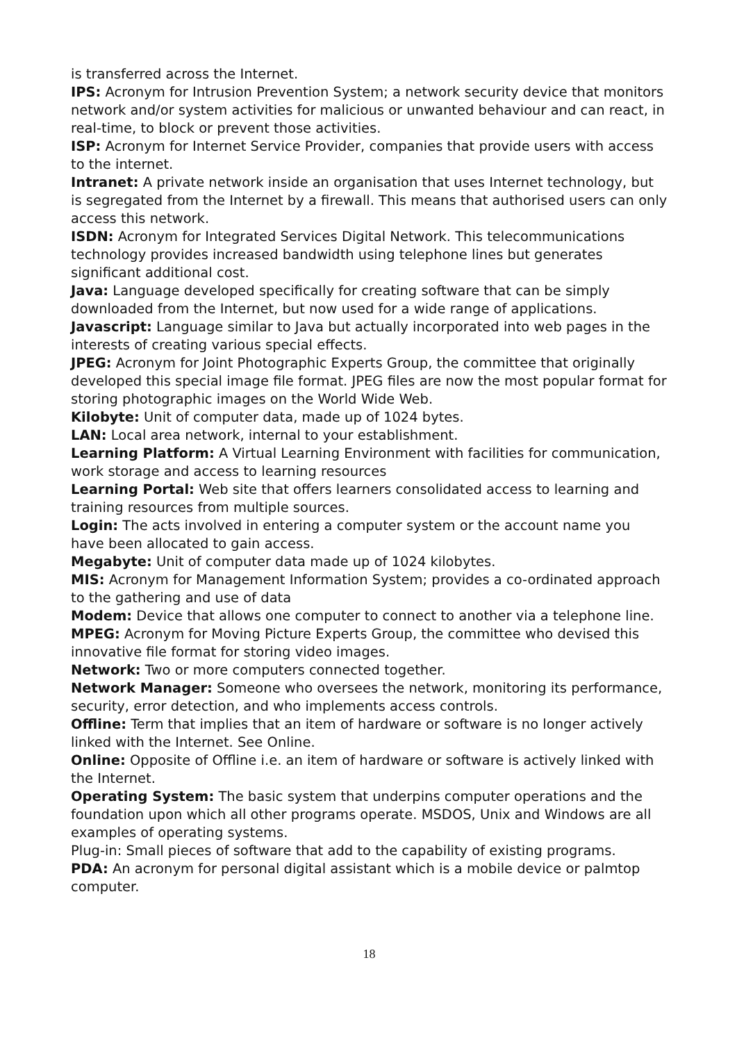is transferred across the Internet.
IPS: Acronym for Intrusion Prevention System; a network security device that monitors network and/or system activities for malicious or unwanted behaviour and can react, in real-time, to block or prevent those activities.
ISP: Acronym for Internet Service Provider, companies that provide users with access to the internet.
Intranet: A private network inside an organisation that uses Internet technology, but is segregated from the Internet by a firewall. This means that authorised users can only access this network.
ISDN: Acronym for Integrated Services Digital Network. This telecommunications technology provides increased bandwidth using telephone lines but generates significant additional cost.
Java: Language developed specifically for creating software that can be simply downloaded from the Internet, but now used for a wide range of applications.
Javascript: Language similar to Java but actually incorporated into web pages in the interests of creating various special effects.
JPEG: Acronym for Joint Photographic Experts Group, the committee that originally developed this special image file format. JPEG files are now the most popular format for storing photographic images on the World Wide Web.
Kilobyte: Unit of computer data, made up of 1024 bytes.
LAN: Local area network, internal to your establishment.
Learning Platform: A Virtual Learning Environment with facilities for communication, work storage and access to learning resources
Learning Portal: Web site that offers learners consolidated access to learning and training resources from multiple sources.
Login: The acts involved in entering a computer system or the account name you have been allocated to gain access.
Megabyte: Unit of computer data made up of 1024 kilobytes.
MIS: Acronym for Management Information System; provides a co-ordinated approach to the gathering and use of data
Modem: Device that allows one computer to connect to another via a telephone line.
MPEG: Acronym for Moving Picture Experts Group, the committee who devised this innovative file format for storing video images.
Network: Two or more computers connected together.
Network Manager: Someone who oversees the network, monitoring its performance, security, error detection, and who implements access controls.
Offline: Term that implies that an item of hardware or software is no longer actively linked with the Internet. See Online.
Online: Opposite of Offline i.e. an item of hardware or software is actively linked with the Internet.
Operating System: The basic system that underpins computer operations and the foundation upon which all other programs operate. MSDOS, Unix and Windows are all examples of operating systems.
Plug-in: Small pieces of software that add to the capability of existing programs.
PDA: An acronym for personal digital assistant which is a mobile device or palmtop computer.
18